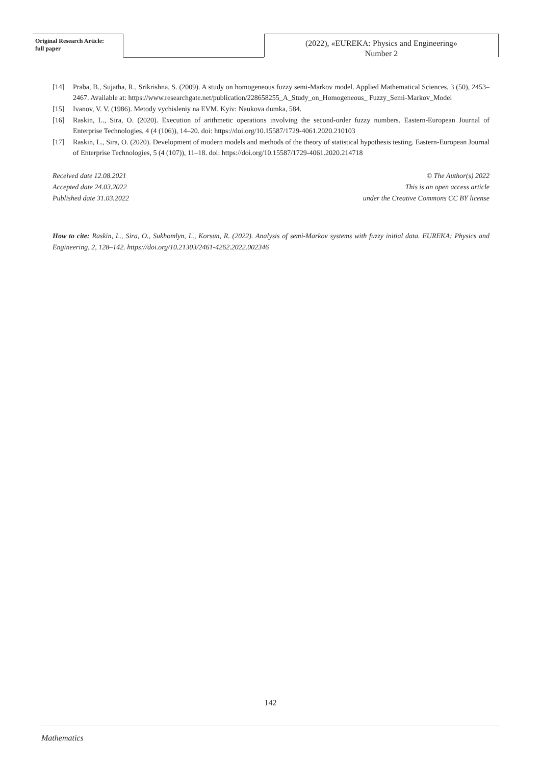Original Research Article:
full paper
(2022), «EUREKA: Physics and Engineering»
Number 2
[14] Praba, B., Sujatha, R., Srikrishna, S. (2009). A study on homogeneous fuzzy semi-Markov model. Applied Mathematical Sciences, 3 (50), 2453–2467. Available at: https://www.researchgate.net/publication/228658255_A_Study_on_Homogeneous_ Fuzzy_Semi-Markov_Model
[15] Ivanov, V. V. (1986). Metody vychisleniy na EVM. Kyiv: Naukova dumka, 584.
[16] Raskin, L., Sira, O. (2020). Execution of arithmetic operations involving the second-order fuzzy numbers. Eastern-European Journal of Enterprise Technologies, 4 (4 (106)), 14–20. doi: https://doi.org/10.15587/1729-4061.2020.210103
[17] Raskin, L., Sira, O. (2020). Development of modern models and methods of the theory of statistical hypothesis testing. Eastern-European Journal of Enterprise Technologies, 5 (4 (107)), 11–18. doi: https://doi.org/10.15587/1729-4061.2020.214718
Received date 12.08.2021
Accepted date 24.03.2022
Published date 31.03.2022
© The Author(s) 2022
This is an open access article
under the Creative Commons CC BY license
How to cite: Raskin, L., Sira, O., Sukhomlyn, L., Korsun, R. (2022). Analysis of semi-Markov systems with fuzzy initial data. EUREKA: Physics and Engineering, 2, 128–142. https://doi.org/10.21303/2461-4262.2022.002346
142
Mathematics